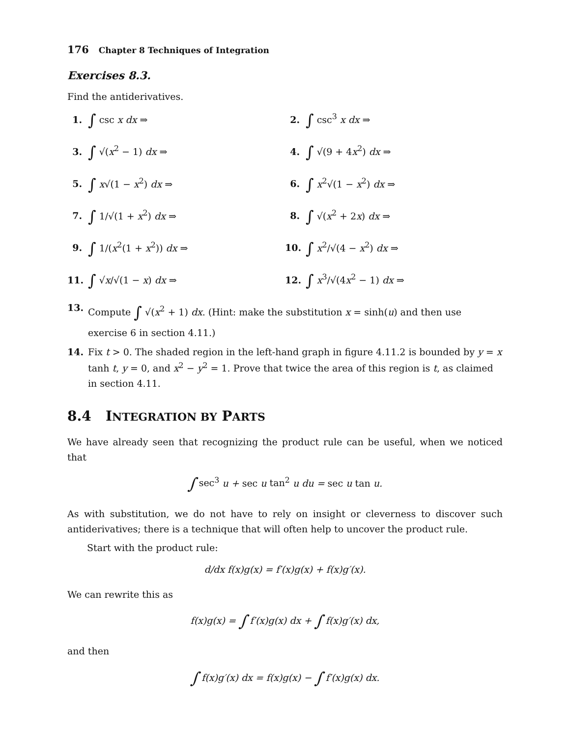176 Chapter 8 Techniques of Integration
Exercises 8.3.
Find the antiderivatives.
1. ∫ csc x dx ⇒
2. ∫ csc<sup>3</sup> x dx ⇒
3. ∫ √(x<sup>2</sup> − 1) dx ⇒
4. ∫ √(9 + 4x<sup>2</sup>) dx ⇒
5. ∫ x√(1 − x<sup>2</sup>) dx ⇒
6. ∫ x<sup>2</sup>√(1 − x<sup>2</sup>) dx ⇒
7. ∫ 1/√(1 + x<sup>2</sup>) dx ⇒
8. ∫ √(x<sup>2</sup> + 2x) dx ⇒
9. ∫ 1/(x<sup>2</sup>(1 + x<sup>2</sup>)) dx ⇒
10. ∫ x<sup>2</sup>/√(4 − x<sup>2</sup>) dx ⇒
11. ∫ √x/√(1 − x) dx ⇒
12. ∫ x<sup>3</sup>/√(4x<sup>2</sup> − 1) dx ⇒
13.
Compute ∫ √(x<sup>2</sup> + 1) dx. (Hint: make the substitution x = sinh(u) and then use exercise 6 in section 4.11.)
14.
Fix t > 0. The shaded region in the left-hand graph in figure 4.11.2 is bounded by y = x tanh t, y = 0, and x<sup>2</sup> − y<sup>2</sup> = 1. Prove that twice the area of this region is t, as claimed in section 4.11.
8.4 INTEGRATION BY PARTS
We have already seen that recognizing the product rule can be useful, when we noticed that
∫ sec<sup>3</sup> u + sec u tan<sup>2</sup> u du = sec u tan u.
As with substitution, we do not have to rely on insight or cleverness to discover such antiderivatives; there is a technique that will often help to uncover the product rule.
Start with the product rule:
d/dx f(x)g(x) = f′(x)g(x) + f(x)g′(x).
We can rewrite this as
f(x)g(x) = ∫ f′(x)g(x) dx + ∫ f(x)g′(x) dx,
and then
∫ f(x)g′(x) dx = f(x)g(x) − ∫ f′(x)g(x) dx.